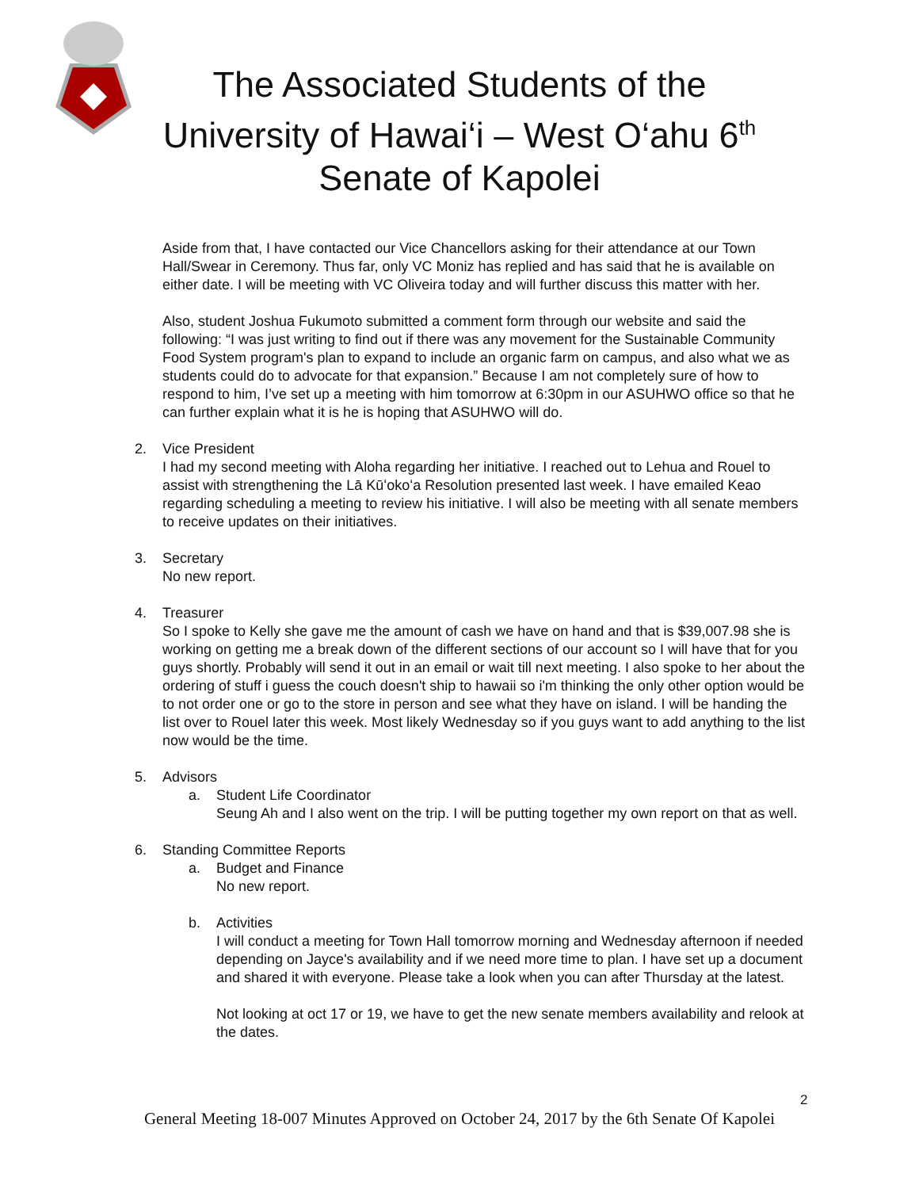The Associated Students of the
University of Hawai‘i – West O‘ahu 6<sup>th</sup>
Senate of Kapolei
Aside from that, I have contacted our Vice Chancellors asking for their attendance at our Town Hall/Swear in Ceremony. Thus far, only VC Moniz has replied and has said that he is available on either date. I will be meeting with VC Oliveira today and will further discuss this matter with her.
Also, student Joshua Fukumoto submitted a comment form through our website and said the following: “I was just writing to find out if there was any movement for the Sustainable Community Food System program's plan to expand to include an organic farm on campus, and also what we as students could do to advocate for that expansion.” Because I am not completely sure of how to respond to him, I’ve set up a meeting with him tomorrow at 6:30pm in our ASUHWO office so that he can further explain what it is he is hoping that ASUHWO will do.
2. Vice President
I had my second meeting with Aloha regarding her initiative. I reached out to Lehua and Rouel to assist with strengthening the Lā Kūʻokoʻa Resolution presented last week. I have emailed Keao regarding scheduling a meeting to review his initiative. I will also be meeting with all senate members to receive updates on their initiatives.
3. Secretary
No new report.
4. Treasurer
So I spoke to Kelly she gave me the amount of cash we have on hand and that is $39,007.98 she is working on getting me a break down of the different sections of our account so I will have that for you guys shortly. Probably will send it out in an email or wait till next meeting. I also spoke to her about the ordering of stuff i guess the couch doesn't ship to hawaii so i'm thinking the only other option would be to not order one or go to the store in person and see what they have on island. I will be handing the list over to Rouel later this week. Most likely Wednesday so if you guys want to add anything to the list now would be the time.
5. Advisors
a. Student Life Coordinator
Seung Ah and I also went on the trip. I will be putting together my own report on that as well.
6. Standing Committee Reports
a. Budget and Finance
No new report.
b. Activities
I will conduct a meeting for Town Hall tomorrow morning and Wednesday afternoon if needed depending on Jayce's availability and if we need more time to plan. I have set up a document and shared it with everyone. Please take a look when you can after Thursday at the latest.
Not looking at oct 17 or 19, we have to get the new senate members availability and relook at the dates.
2
General Meeting 18-007 Minutes Approved on October 24, 2017 by the 6th Senate Of Kapolei